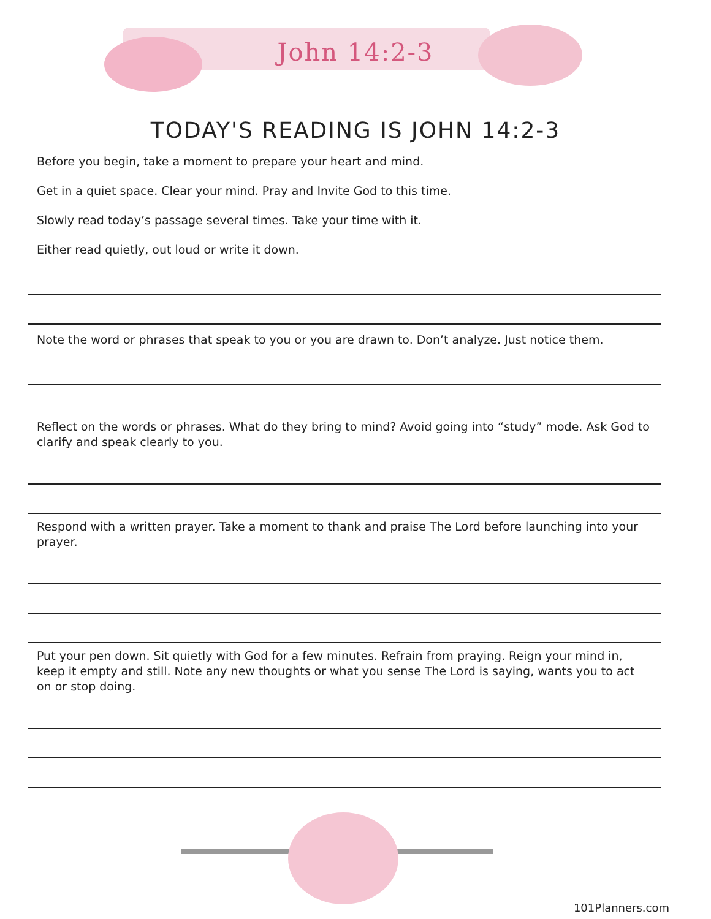John 14:2-3
TODAY'S READING IS JOHN 14:2-3
Before you begin, take a moment to prepare your heart and mind.
Get in a quiet space. Clear your mind. Pray and Invite God to this time.
Slowly read today’s passage several times. Take your time with it.
Either read quietly, out loud or write it down.
Note the word or phrases that speak to you or you are drawn to. Don’t analyze. Just notice them.
Reflect on the words or phrases. What do they bring to mind? Avoid going into “study” mode. Ask God to clarify and speak clearly to you.
Respond with a written prayer. Take a moment to thank and praise The Lord before launching into your prayer.
Put your pen down. Sit quietly with God for a few minutes. Refrain from praying. Reign your mind in, keep it empty and still. Note any new thoughts or what you sense The Lord is saying, wants you to act on or stop doing.
101Planners.com